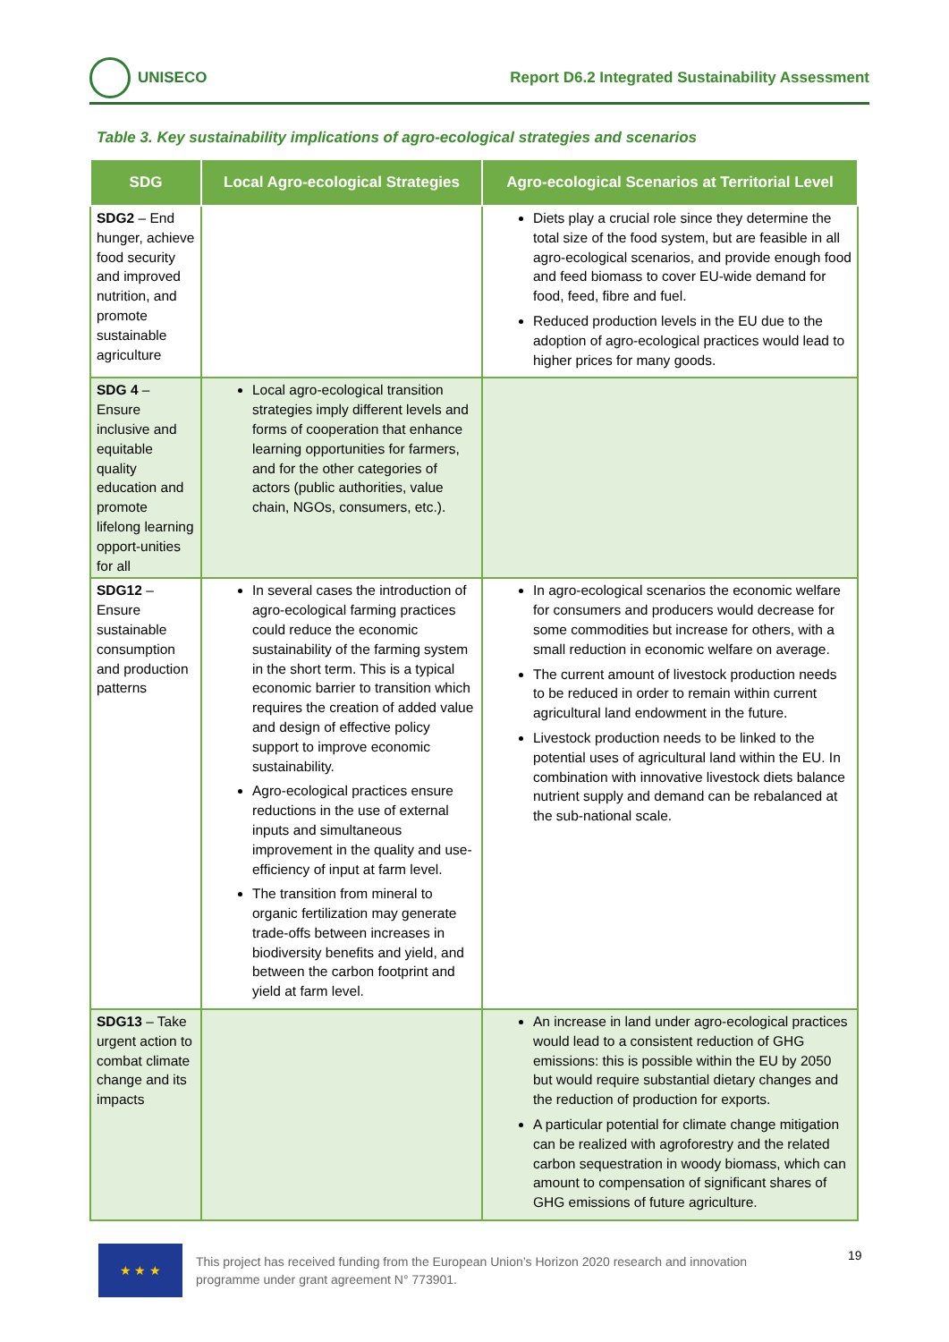UNISECO
Report D6.2 Integrated Sustainability Assessment
Table 3. Key sustainability implications of agro-ecological strategies and scenarios
| SDG | Local Agro-ecological Strategies | Agro-ecological Scenarios at Territorial Level |
| --- | --- | --- |
| SDG2 – End hunger, achieve food security and improved nutrition, and promote sustainable agriculture | | Diets play a crucial role since they determine the total size of the food system, but are feasible in all agro-ecological scenarios, and provide enough food and feed biomass to cover EU-wide demand for food, feed, fibre and fuel. Reduced production levels in the EU due to the adoption of agro-ecological practices would lead to higher prices for many goods. |
| SDG 4 – Ensure inclusive and equitable quality education and promote lifelong learning opport-unities for all | Local agro-ecological transition strategies imply different levels and forms of cooperation that enhance learning opportunities for farmers, and for the other categories of actors (public authorities, value chain, NGOs, consumers, etc.). | |
| SDG12 – Ensure sustainable consumption and production patterns | In several cases the introduction of agro-ecological farming practices could reduce the economic sustainability of the farming system in the short term. This is a typical economic barrier to transition which requires the creation of added value and design of effective policy support to improve economic sustainability. Agro-ecological practices ensure reductions in the use of external inputs and simultaneous improvement in the quality and use-efficiency of input at farm level. The transition from mineral to organic fertilization may generate trade-offs between increases in biodiversity benefits and yield, and between the carbon footprint and yield at farm level. | In agro-ecological scenarios the economic welfare for consumers and producers would decrease for some commodities but increase for others, with a small reduction in economic welfare on average. The current amount of livestock production needs to be reduced in order to remain within current agricultural land endowment in the future. Livestock production needs to be linked to the potential uses of agricultural land within the EU. In combination with innovative livestock diets balance nutrient supply and demand can be rebalanced at the sub-national scale. |
| SDG13 – Take urgent action to combat climate change and its impacts | | An increase in land under agro-ecological practices would lead to a consistent reduction of GHG emissions: this is possible within the EU by 2050 but would require substantial dietary changes and the reduction of production for exports. A particular potential for climate change mitigation can be realized with agroforestry and the related carbon sequestration in woody biomass, which can amount to compensation of significant shares of GHG emissions of future agriculture. |
★ ★ ★
This project has received funding from the European Union’s Horizon 2020 research and innovation
programme under grant agreement N° 773901.
19